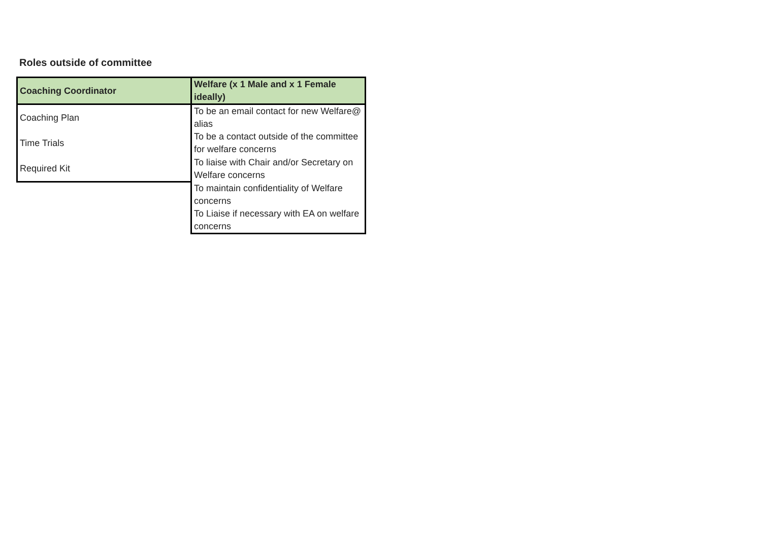Roles outside of committee
| Coaching Coordinator | Welfare (x 1 Male and x 1 Female ideally) |
| --- | --- |
| Coaching Plan | To be an email contact for new Welfare@ alias |
| Time Trials | To be a contact outside of the committee for welfare concerns |
| Required Kit | To liaise with Chair and/or Secretary on Welfare concerns |
| | To maintain confidentiality of Welfare concerns |
| | To Liaise if necessary with EA on welfare concerns |